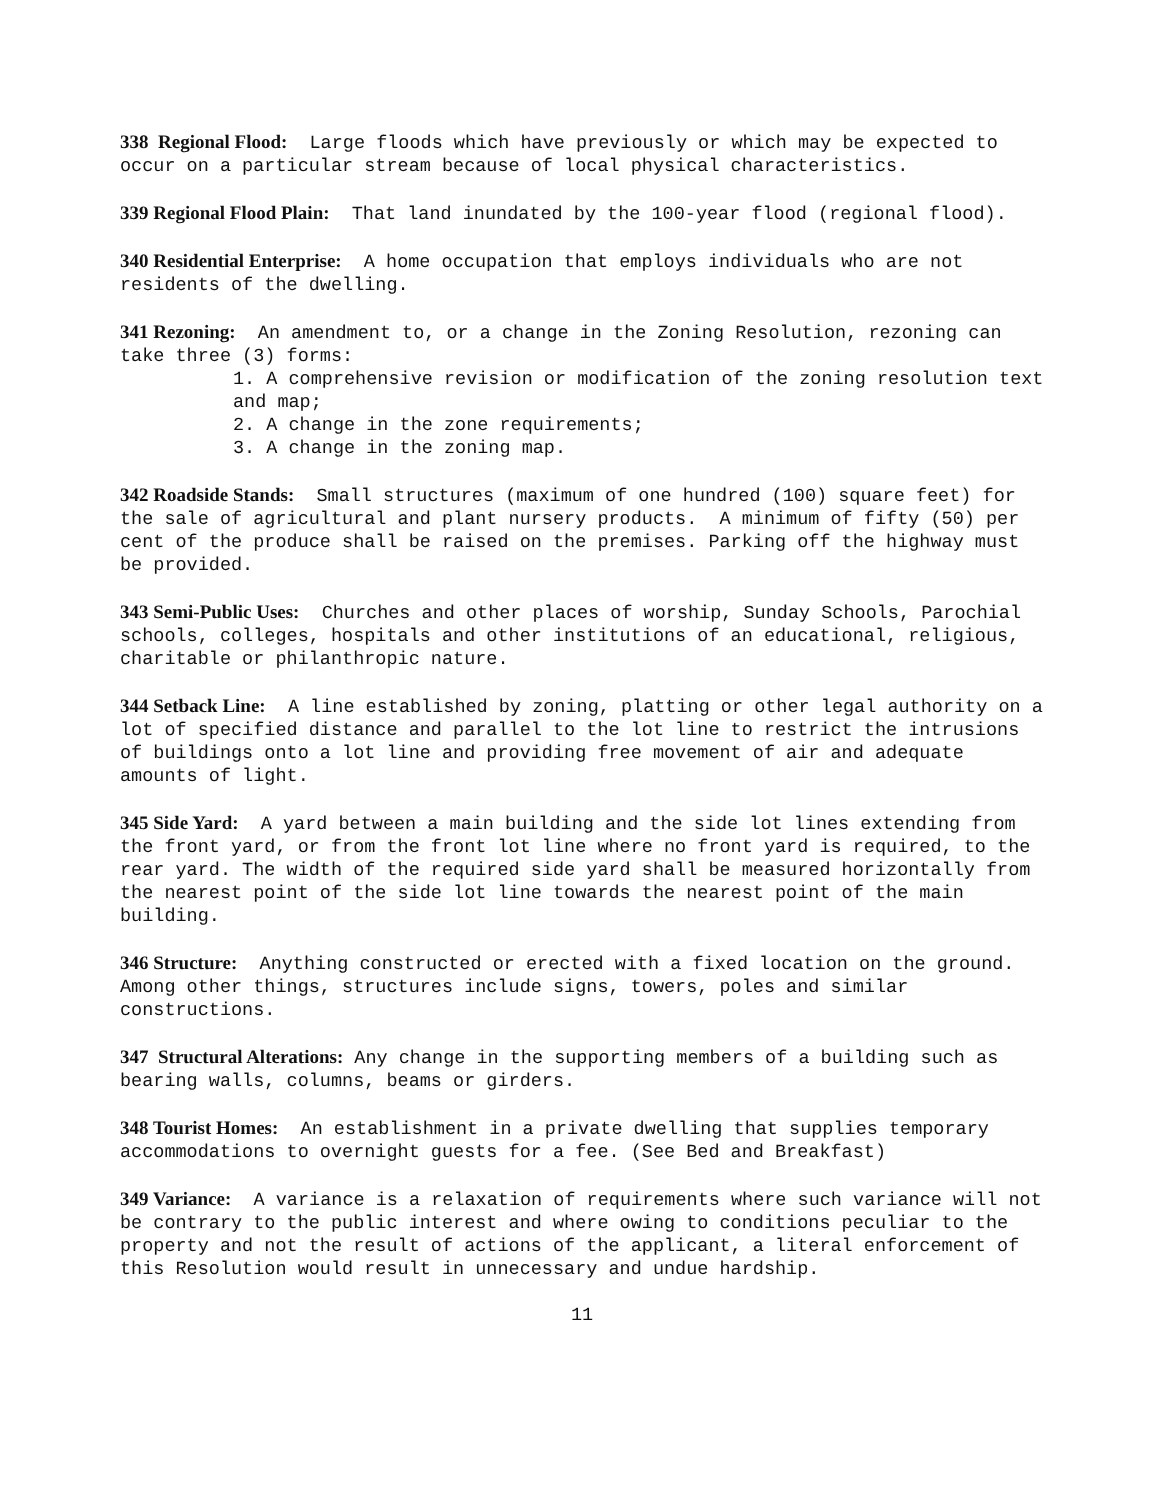338 Regional Flood: Large floods which have previously or which may be expected to occur on a particular stream because of local physical characteristics.
339 Regional Flood Plain: That land inundated by the 100-year flood (regional flood).
340 Residential Enterprise: A home occupation that employs individuals who are not residents of the dwelling.
341 Rezoning: An amendment to, or a change in the Zoning Resolution, rezoning can take three (3) forms:
1. A comprehensive revision or modification of the zoning resolution text and map;
2. A change in the zone requirements;
3. A change in the zoning map.
342 Roadside Stands: Small structures (maximum of one hundred (100) square feet) for the sale of agricultural and plant nursery products. A minimum of fifty (50) per cent of the produce shall be raised on the premises. Parking off the highway must be provided.
343 Semi-Public Uses: Churches and other places of worship, Sunday Schools, Parochial schools, colleges, hospitals and other institutions of an educational, religious, charitable or philanthropic nature.
344 Setback Line: A line established by zoning, platting or other legal authority on a lot of specified distance and parallel to the lot line to restrict the intrusions of buildings onto a lot line and providing free movement of air and adequate amounts of light.
345 Side Yard: A yard between a main building and the side lot lines extending from the front yard, or from the front lot line where no front yard is required, to the rear yard. The width of the required side yard shall be measured horizontally from the nearest point of the side lot line towards the nearest point of the main building.
346 Structure: Anything constructed or erected with a fixed location on the ground. Among other things, structures include signs, towers, poles and similar constructions.
347 Structural Alterations: Any change in the supporting members of a building such as bearing walls, columns, beams or girders.
348 Tourist Homes: An establishment in a private dwelling that supplies temporary accommodations to overnight guests for a fee. (See Bed and Breakfast)
349 Variance: A variance is a relaxation of requirements where such variance will not be contrary to the public interest and where owing to conditions peculiar to the property and not the result of actions of the applicant, a literal enforcement of this Resolution would result in unnecessary and undue hardship.
11